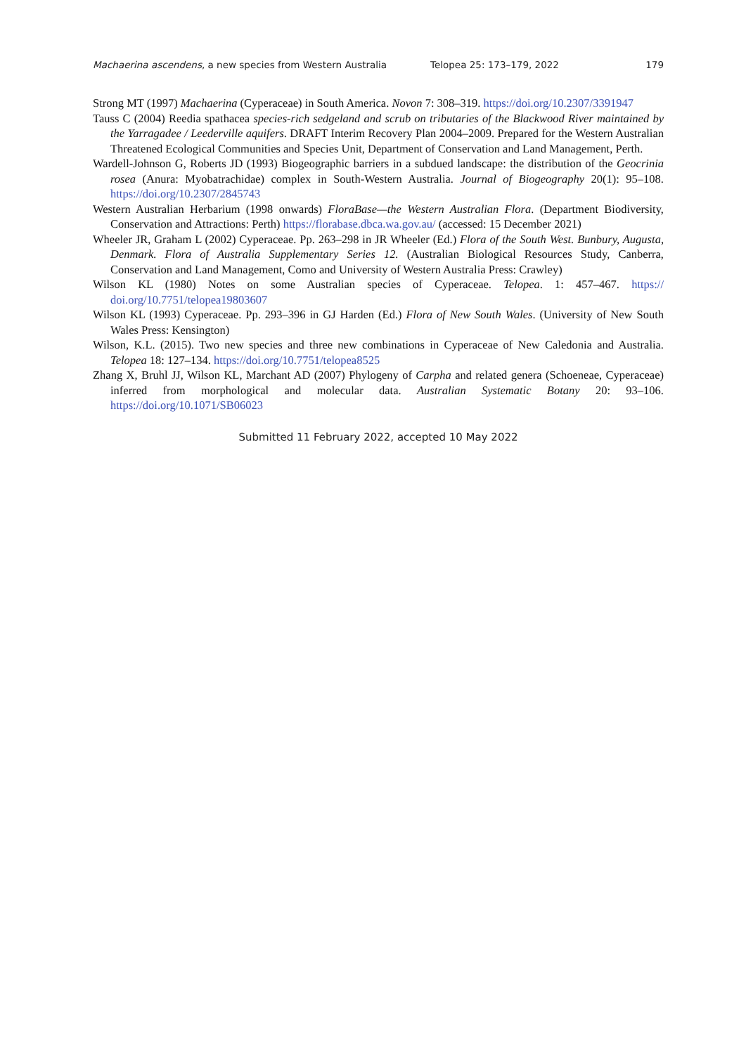Machaerina ascendens, a new species from Western Australia Telopea 25: 173–179, 2022 179
Strong MT (1997) Machaerina (Cyperaceae) in South America. Novon 7: 308–319. https://doi.org/10.2307/3391947
Tauss C (2004) Reedia spathacea species-rich sedgeland and scrub on tributaries of the Blackwood River maintained by the Yarragadee / Leederville aquifers. DRAFT Interim Recovery Plan 2004–2009. Prepared for the Western Australian Threatened Ecological Communities and Species Unit, Department of Conservation and Land Management, Perth.
Wardell-Johnson G, Roberts JD (1993) Biogeographic barriers in a subdued landscape: the distribution of the Geocrinia rosea (Anura: Myobatrachidae) complex in South-Western Australia. Journal of Biogeography 20(1): 95–108. https://doi.org/10.2307/2845743
Western Australian Herbarium (1998 onwards) FloraBase—the Western Australian Flora. (Department Biodiversity, Conservation and Attractions: Perth) https://florabase.dbca.wa.gov.au/ (accessed: 15 December 2021)
Wheeler JR, Graham L (2002) Cyperaceae. Pp. 263–298 in JR Wheeler (Ed.) Flora of the South West. Bunbury, Augusta, Denmark. Flora of Australia Supplementary Series 12. (Australian Biological Resources Study, Canberra, Conservation and Land Management, Como and University of Western Australia Press: Crawley)
Wilson KL (1980) Notes on some Australian species of Cyperaceae. Telopea. 1: 457–467. https:// doi.org/10.7751/telopea19803607
Wilson KL (1993) Cyperaceae. Pp. 293–396 in GJ Harden (Ed.) Flora of New South Wales. (University of New South Wales Press: Kensington)
Wilson, K.L. (2015). Two new species and three new combinations in Cyperaceae of New Caledonia and Australia. Telopea 18: 127–134. https://doi.org/10.7751/telopea8525
Zhang X, Bruhl JJ, Wilson KL, Marchant AD (2007) Phylogeny of Carpha and related genera (Schoeneae, Cyperaceae) inferred from morphological and molecular data. Australian Systematic Botany 20: 93–106. https://doi.org/10.1071/SB06023
Submitted 11 February 2022, accepted 10 May 2022